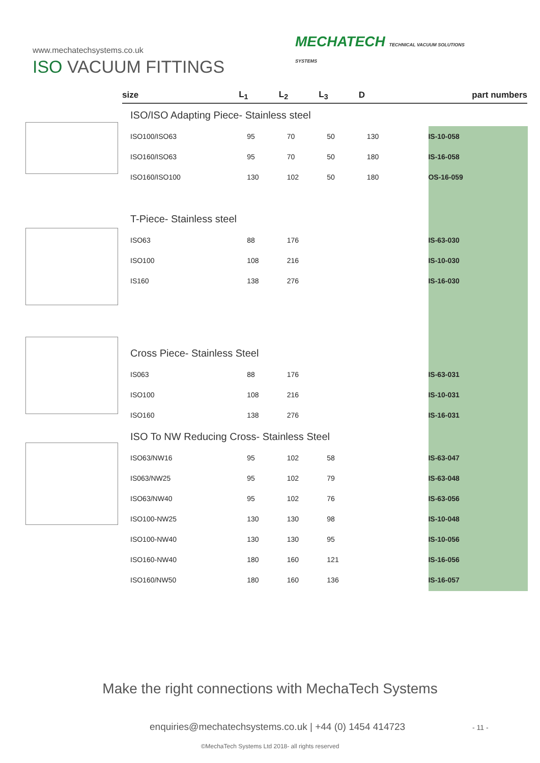www.mechatechsystems.co.uk
ISO VACUUM FITTINGS
MECHATECH TECHNICAL VACUUM SOLUTIONS
SYSTEMS
| size | L<sub>1</sub> | L<sub>2</sub> | L<sub>3</sub> | D | part numbers |
| --- | --- | --- | --- | --- | --- |
| ISO/ISO Adapting Piece- Stainless steel | | | | | |
| ISO100/ISO63 | 95 | 70 | 50 | 130 | IS-10-058 |
| ISO160/ISO63 | 95 | 70 | 50 | 180 | IS-16-058 |
| ISO160/ISO100 | 130 | 102 | 50 | 180 | OS-16-059 |
| T-Piece- Stainless steel | | | | | |
| ISO63 | 88 | 176 | | | IS-63-030 |
| ISO100 | 108 | 216 | | | IS-10-030 |
| IS160 | 138 | 276 | | | IS-16-030 |
| Cross Piece- Stainless Steel | | | | | |
| IS063 | 88 | 176 | | | IS-63-031 |
| ISO100 | 108 | 216 | | | IS-10-031 |
| ISO160 | 138 | 276 | | | IS-16-031 |
| ISO To NW Reducing Cross- Stainless Steel | | | | | |
| ISO63/NW16 | 95 | 102 | 58 | | IS-63-047 |
| IS063/NW25 | 95 | 102 | 79 | | IS-63-048 |
| ISO63/NW40 | 95 | 102 | 76 | | IS-63-056 |
| ISO100-NW25 | 130 | 130 | 98 | | IS-10-048 |
| ISO100-NW40 | 130 | 130 | 95 | | IS-10-056 |
| ISO160-NW40 | 180 | 160 | 121 | | IS-16-056 |
| ISO160/NW50 | 180 | 160 | 136 | | IS-16-057 |
Make the right connections with MechaTech Systems
enquiries@mechatechsystems.co.uk | +44 (0) 1454 414723
- 11 -
©MechaTech Systems Ltd 2018- all rights reserved